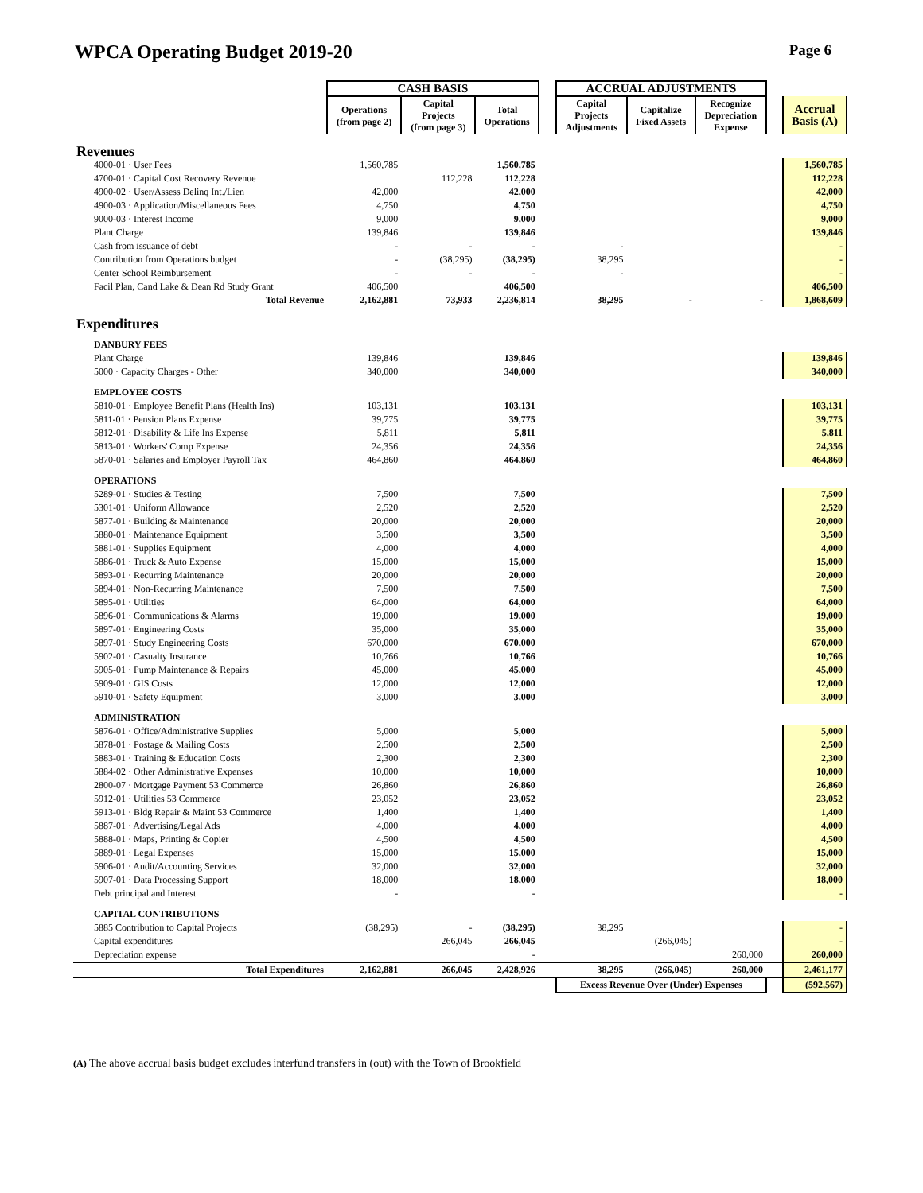WPCA Operating Budget 2019-20
Page 6
| | CASH BASIS | | | | ACCRUAL ADJUSTMENTS | | | | |
| --- | --- | --- | --- | --- | --- | --- | --- | --- | --- |
| | Operations (from page 2) | Capital Projects (from page 3) | Total Operations | | Capital Projects Adjustments | Capitalize Fixed Assets | Recognize Depreciation Expense | | Accrual Basis (A) |
| Revenues | | | | | | | | | |
| 4000-01 · User Fees | 1,560,785 | | 1,560,785 | | | | | | 1,560,785 |
| 4700-01 · Capital Cost Recovery Revenue | | 112,228 | 112,228 | | | | | | 112,228 |
| 4900-02 · User/Assess Delinq Int./Lien | 42,000 | | 42,000 | | | | | | 42,000 |
| 4900-03 · Application/Miscellaneous Fees | 4,750 | | 4,750 | | | | | | 4,750 |
| 9000-03 · Interest Income | 9,000 | | 9,000 | | | | | | 9,000 |
| Plant Charge | 139,846 | | 139,846 | | | | | | 139,846 |
| Cash from issuance of debt | - | - | - | | - | | | | - |
| Contribution from Operations budget | - | (38,295) | (38,295) | | 38,295 | | | | - |
| Center School Reimbursement | - | - | - | | - | | | | - |
| Facil Plan, Cand Lake & Dean Rd Study Grant | 406,500 | | 406,500 | | | | | | 406,500 |
| Total Revenue | 2,162,881 | 73,933 | 2,236,814 | | 38,295 | - | - | | 1,868,609 |
| Expenditures | | | | | | | | | |
| DANBURY FEES | | | | | | | | | |
| Plant Charge | 139,846 | | 139,846 | | | | | | 139,846 |
| 5000 · Capacity Charges - Other | 340,000 | | 340,000 | | | | | | 340,000 |
| EMPLOYEE COSTS | | | | | | | | | |
| 5810-01 · Employee Benefit Plans (Health Ins) | 103,131 | | 103,131 | | | | | | 103,131 |
| 5811-01 · Pension Plans Expense | 39,775 | | 39,775 | | | | | | 39,775 |
| 5812-01 · Disability & Life Ins Expense | 5,811 | | 5,811 | | | | | | 5,811 |
| 5813-01 · Workers' Comp Expense | 24,356 | | 24,356 | | | | | | 24,356 |
| 5870-01 · Salaries and Employer Payroll Tax | 464,860 | | 464,860 | | | | | | 464,860 |
| OPERATIONS | | | | | | | | | |
| 5289-01 · Studies & Testing | 7,500 | | 7,500 | | | | | | 7,500 |
| 5301-01 · Uniform Allowance | 2,520 | | 2,520 | | | | | | 2,520 |
| 5877-01 · Building & Maintenance | 20,000 | | 20,000 | | | | | | 20,000 |
| 5880-01 · Maintenance Equipment | 3,500 | | 3,500 | | | | | | 3,500 |
| 5881-01 · Supplies Equipment | 4,000 | | 4,000 | | | | | | 4,000 |
| 5886-01 · Truck & Auto Expense | 15,000 | | 15,000 | | | | | | 15,000 |
| 5893-01 · Recurring Maintenance | 20,000 | | 20,000 | | | | | | 20,000 |
| 5894-01 · Non-Recurring Maintenance | 7,500 | | 7,500 | | | | | | 7,500 |
| 5895-01 · Utilities | 64,000 | | 64,000 | | | | | | 64,000 |
| 5896-01 · Communications & Alarms | 19,000 | | 19,000 | | | | | | 19,000 |
| 5897-01 · Engineering Costs | 35,000 | | 35,000 | | | | | | 35,000 |
| 5897-01 · Study Engineering Costs | 670,000 | | 670,000 | | | | | | 670,000 |
| 5902-01 · Casualty Insurance | 10,766 | | 10,766 | | | | | | 10,766 |
| 5905-01 · Pump Maintenance & Repairs | 45,000 | | 45,000 | | | | | | 45,000 |
| 5909-01 · GIS Costs | 12,000 | | 12,000 | | | | | | 12,000 |
| 5910-01 · Safety Equipment | 3,000 | | 3,000 | | | | | | 3,000 |
| ADMINISTRATION | | | | | | | | | |
| 5876-01 · Office/Administrative Supplies | 5,000 | | 5,000 | | | | | | 5,000 |
| 5878-01 · Postage & Mailing Costs | 2,500 | | 2,500 | | | | | | 2,500 |
| 5883-01 · Training & Education Costs | 2,300 | | 2,300 | | | | | | 2,300 |
| 5884-02 · Other Administrative Expenses | 10,000 | | 10,000 | | | | | | 10,000 |
| 2800-07 · Mortgage Payment 53 Commerce | 26,860 | | 26,860 | | | | | | 26,860 |
| 5912-01 · Utilities 53 Commerce | 23,052 | | 23,052 | | | | | | 23,052 |
| 5913-01 · Bldg Repair & Maint 53 Commerce | 1,400 | | 1,400 | | | | | | 1,400 |
| 5887-01 · Advertising/Legal Ads | 4,000 | | 4,000 | | | | | | 4,000 |
| 5888-01 · Maps, Printing & Copier | 4,500 | | 4,500 | | | | | | 4,500 |
| 5889-01 · Legal Expenses | 15,000 | | 15,000 | | | | | | 15,000 |
| 5906-01 · Audit/Accounting Services | 32,000 | | 32,000 | | | | | | 32,000 |
| 5907-01 · Data Processing Support | 18,000 | | 18,000 | | | | | | 18,000 |
| Debt principal and Interest | - | | - | | | | | | - |
| CAPITAL CONTRIBUTIONS | | | | | | | | | |
| 5885 Contribution to Capital Projects | (38,295) | - | (38,295) | | 38,295 | | | | - |
| Capital expenditures | | 266,045 | 266,045 | | | (266,045) | | | - |
| Depreciation expense | | | - | | | | 260,000 | | 260,000 |
| Total Expenditures | 2,162,881 | 266,045 | 2,428,926 | | 38,295 | (266,045) | 260,000 | | 2,461,177 |
| | | | | | Excess Revenue Over (Under) Expenses | | | | (592,567) |
(A) The above accrual basis budget excludes interfund transfers in (out) with the Town of Brookfield